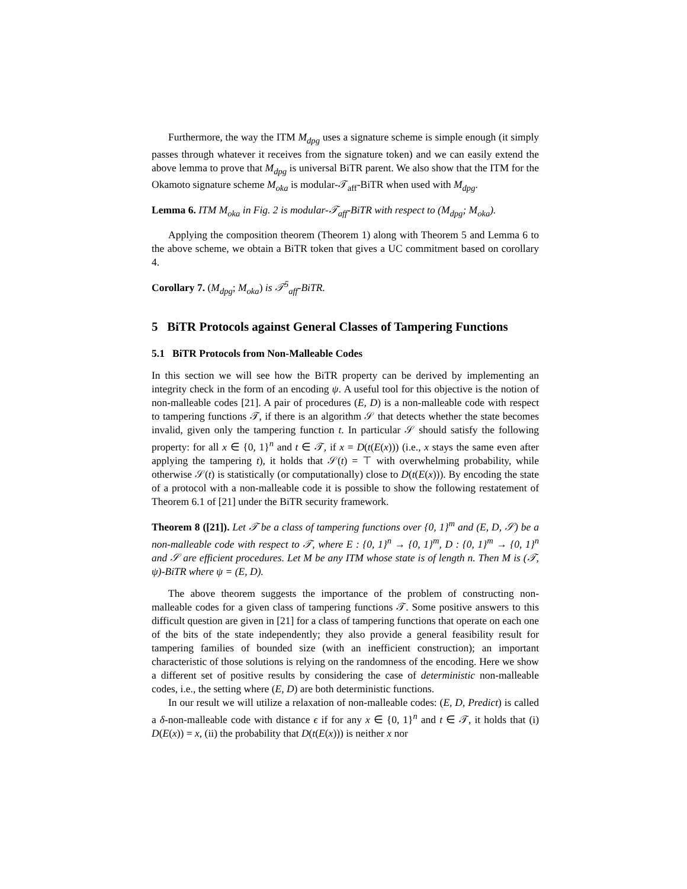Furthermore, the way the ITM M<sub>dpg</sub> uses a signature scheme is simple enough (it simply passes through whatever it receives from the signature token) and we can easily extend the above lemma to prove that M<sub>dpg</sub> is universal BiTR parent. We also show that the ITM for the Okamoto signature scheme M<sub>oka</sub> is modular-𝒯<sub>aff</sub>-BiTR when used with M<sub>dpg</sub>.
Lemma 6. ITM M<sub>oka</sub> in Fig. 2 is modular-𝒯<sub>aff</sub>-BiTR with respect to (M<sub>dpg</sub>; M<sub>oka</sub>).
Applying the composition theorem (Theorem 1) along with Theorem 5 and Lemma 6 to the above scheme, we obtain a BiTR token that gives a UC commitment based on corollary 4.
Corollary 7. (M<sub>dpg</sub>; M<sub>oka</sub>) is 𝒯<sup>5</sup><sub>aff</sub>-BiTR.
5 BiTR Protocols against General Classes of Tampering Functions
5.1 BiTR Protocols from Non-Malleable Codes
In this section we will see how the BiTR property can be derived by implementing an integrity check in the form of an encoding ψ. A useful tool for this objective is the notion of non-malleable codes [21]. A pair of procedures (E, D) is a non-malleable code with respect to tampering functions 𝒯, if there is an algorithm 𝒮 that detects whether the state becomes invalid, given only the tampering function t. In particular 𝒮 should satisfy the following property: for all x ∈ {0, 1}<sup>n</sup> and t ∈ 𝒯, if x = D(t(E(x))) (i.e., x stays the same even after applying the tampering t), it holds that 𝒮(t) = ⊤ with overwhelming probability, while otherwise 𝒮(t) is statistically (or computationally) close to D(t(E(x))). By encoding the state of a protocol with a non-malleable code it is possible to show the following restatement of Theorem 6.1 of [21] under the BiTR security framework.
Theorem 8 ([21]). Let 𝒯 be a class of tampering functions over {0, 1}<sup>m</sup> and (E, D, 𝒮) be a non-malleable code with respect to 𝒯, where E : {0, 1}<sup>n</sup> → {0, 1}<sup>m</sup>, D : {0, 1}<sup>m</sup> → {0, 1}<sup>n</sup> and 𝒮 are efficient procedures. Let M be any ITM whose state is of length n. Then M is (𝒯, ψ)-BiTR where ψ = (E, D).
The above theorem suggests the importance of the problem of constructing non-malleable codes for a given class of tampering functions 𝒯. Some positive answers to this difficult question are given in [21] for a class of tampering functions that operate on each one of the bits of the state independently; they also provide a general feasibility result for tampering families of bounded size (with an inefficient construction); an important characteristic of those solutions is relying on the randomness of the encoding. Here we show a different set of positive results by considering the case of deterministic non-malleable codes, i.e., the setting where (E, D) are both deterministic functions.
In our result we will utilize a relaxation of non-malleable codes: (E, D, Predict) is called a δ-non-malleable code with distance ϵ if for any x ∈ {0, 1}<sup>n</sup> and t ∈ 𝒯, it holds that (i) D(E(x)) = x, (ii) the probability that D(t(E(x))) is neither x nor